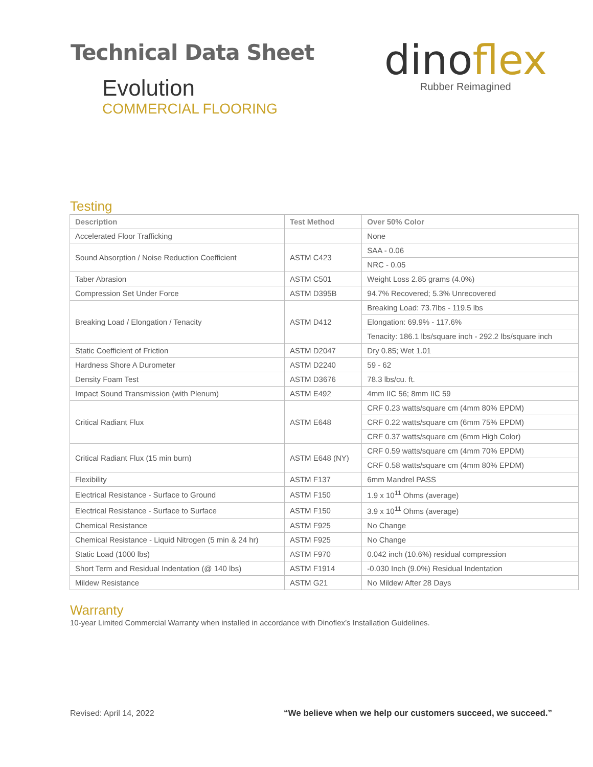Technical Data Sheet
Evolution
COMMERCIAL FLOORING
dinoflex
Rubber Reimagined
Testing
| Description | Test Method | Over 50% Color |
| --- | --- | --- |
| Accelerated Floor Trafficking | | None |
| Sound Absorption / Noise Reduction Coefficient | ASTM C423 | SAA - 0.06 |
| | | NRC - 0.05 |
| Taber Abrasion | ASTM C501 | Weight Loss 2.85 grams (4.0%) |
| Compression Set Under Force | ASTM D395B | 94.7% Recovered; 5.3% Unrecovered |
| Breaking Load / Elongation / Tenacity | ASTM D412 | Breaking Load: 73.7lbs - 119.5 lbs |
| | | Elongation: 69.9% - 117.6% |
| | | Tenacity: 186.1 lbs/square inch - 292.2 lbs/square inch |
| Static Coefficient of Friction | ASTM D2047 | Dry 0.85; Wet 1.01 |
| Hardness Shore A Durometer | ASTM D2240 | 59 - 62 |
| Density Foam Test | ASTM D3676 | 78.3 lbs/cu. ft. |
| Impact Sound Transmission (with Plenum) | ASTM E492 | 4mm IIC 56; 8mm IIC 59 |
| Critical Radiant Flux | ASTM E648 | CRF 0.23 watts/square cm (4mm 80% EPDM) |
| | | CRF 0.22 watts/square cm (6mm 75% EPDM) |
| | | CRF 0.37 watts/square cm (6mm High Color) |
| Critical Radiant Flux (15 min burn) | ASTM E648 (NY) | CRF 0.59 watts/square cm (4mm 70% EPDM) |
| | | CRF 0.58 watts/square cm (4mm 80% EPDM) |
| Flexibility | ASTM F137 | 6mm Mandrel PASS |
| Electrical Resistance - Surface to Ground | ASTM F150 | 1.9 x 10<sup>11</sup> Ohms (average) |
| Electrical Resistance - Surface to Surface | ASTM F150 | 3.9 x 10<sup>11</sup> Ohms (average) |
| Chemical Resistance | ASTM F925 | No Change |
| Chemical Resistance - Liquid Nitrogen (5 min & 24 hr) | ASTM F925 | No Change |
| Static Load (1000 lbs) | ASTM F970 | 0.042 inch (10.6%) residual compression |
| Short Term and Residual Indentation (@ 140 lbs) | ASTM F1914 | -0.030 Inch (9.0%) Residual Indentation |
| Mildew Resistance | ASTM G21 | No Mildew After 28 Days |
Warranty
10-year Limited Commercial Warranty when installed in accordance with Dinoflex’s Installation Guidelines.
Revised: April 14, 2022 “We believe when we help our customers succeed, we succeed.”